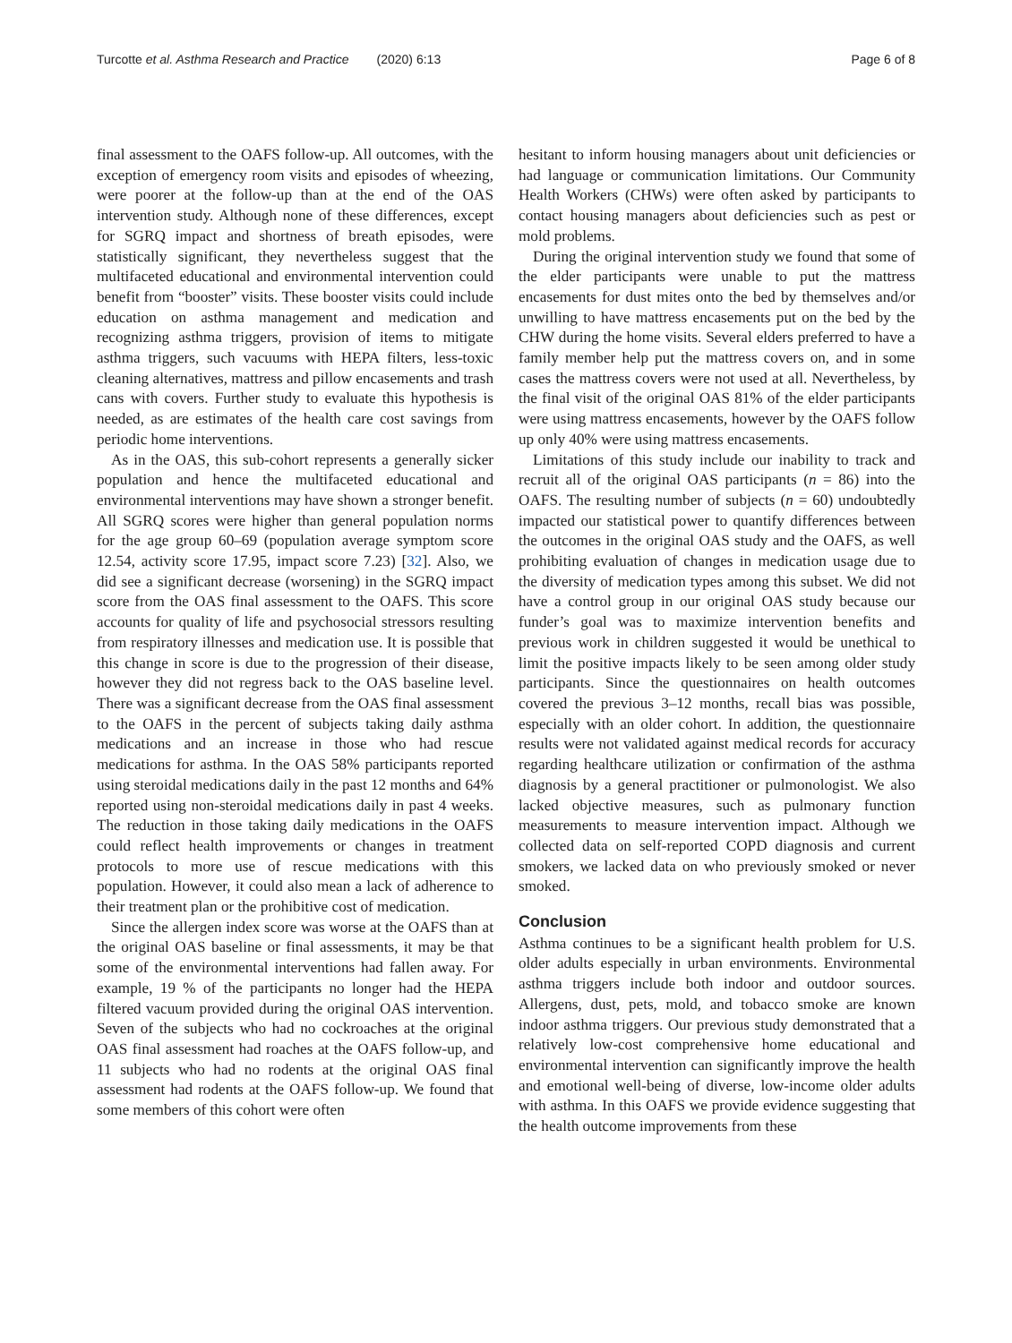Turcotte et al. Asthma Research and Practice (2020) 6:13 Page 6 of 8
final assessment to the OAFS follow-up. All outcomes, with the exception of emergency room visits and episodes of wheezing, were poorer at the follow-up than at the end of the OAS intervention study. Although none of these differences, except for SGRQ impact and shortness of breath episodes, were statistically significant, they nevertheless suggest that the multifaceted educational and environmental intervention could benefit from “booster” visits. These booster visits could include education on asthma management and medication and recognizing asthma triggers, provision of items to mitigate asthma triggers, such vacuums with HEPA filters, less-toxic cleaning alternatives, mattress and pillow encasements and trash cans with covers. Further study to evaluate this hypothesis is needed, as are estimates of the health care cost savings from periodic home interventions.
As in the OAS, this sub-cohort represents a generally sicker population and hence the multifaceted educational and environmental interventions may have shown a stronger benefit. All SGRQ scores were higher than general population norms for the age group 60–69 (population average symptom score 12.54, activity score 17.95, impact score 7.23) [32]. Also, we did see a significant decrease (worsening) in the SGRQ impact score from the OAS final assessment to the OAFS. This score accounts for quality of life and psychosocial stressors resulting from respiratory illnesses and medication use. It is possible that this change in score is due to the progression of their disease, however they did not regress back to the OAS baseline level. There was a significant decrease from the OAS final assessment to the OAFS in the percent of subjects taking daily asthma medications and an increase in those who had rescue medications for asthma. In the OAS 58% participants reported using steroidal medications daily in the past 12 months and 64% reported using non-steroidal medications daily in past 4 weeks. The reduction in those taking daily medications in the OAFS could reflect health improvements or changes in treatment protocols to more use of rescue medications with this population. However, it could also mean a lack of adherence to their treatment plan or the prohibitive cost of medication.
Since the allergen index score was worse at the OAFS than at the original OAS baseline or final assessments, it may be that some of the environmental interventions had fallen away. For example, 19 % of the participants no longer had the HEPA filtered vacuum provided during the original OAS intervention. Seven of the subjects who had no cockroaches at the original OAS final assessment had roaches at the OAFS follow-up, and 11 subjects who had no rodents at the original OAS final assessment had rodents at the OAFS follow-up. We found that some members of this cohort were often
hesitant to inform housing managers about unit deficiencies or had language or communication limitations. Our Community Health Workers (CHWs) were often asked by participants to contact housing managers about deficiencies such as pest or mold problems.
During the original intervention study we found that some of the elder participants were unable to put the mattress encasements for dust mites onto the bed by themselves and/or unwilling to have mattress encasements put on the bed by the CHW during the home visits. Several elders preferred to have a family member help put the mattress covers on, and in some cases the mattress covers were not used at all. Nevertheless, by the final visit of the original OAS 81% of the elder participants were using mattress encasements, however by the OAFS follow up only 40% were using mattress encasements.
Limitations of this study include our inability to track and recruit all of the original OAS participants (n = 86) into the OAFS. The resulting number of subjects (n = 60) undoubtedly impacted our statistical power to quantify differences between the outcomes in the original OAS study and the OAFS, as well prohibiting evaluation of changes in medication usage due to the diversity of medication types among this subset. We did not have a control group in our original OAS study because our funder’s goal was to maximize intervention benefits and previous work in children suggested it would be unethical to limit the positive impacts likely to be seen among older study participants. Since the questionnaires on health outcomes covered the previous 3–12 months, recall bias was possible, especially with an older cohort. In addition, the questionnaire results were not validated against medical records for accuracy regarding healthcare utilization or confirmation of the asthma diagnosis by a general practitioner or pulmonologist. We also lacked objective measures, such as pulmonary function measurements to measure intervention impact. Although we collected data on self-reported COPD diagnosis and current smokers, we lacked data on who previously smoked or never smoked.
Conclusion
Asthma continues to be a significant health problem for U.S. older adults especially in urban environments. Environmental asthma triggers include both indoor and outdoor sources. Allergens, dust, pets, mold, and tobacco smoke are known indoor asthma triggers. Our previous study demonstrated that a relatively low-cost comprehensive home educational and environmental intervention can significantly improve the health and emotional well-being of diverse, low-income older adults with asthma. In this OAFS we provide evidence suggesting that the health outcome improvements from these